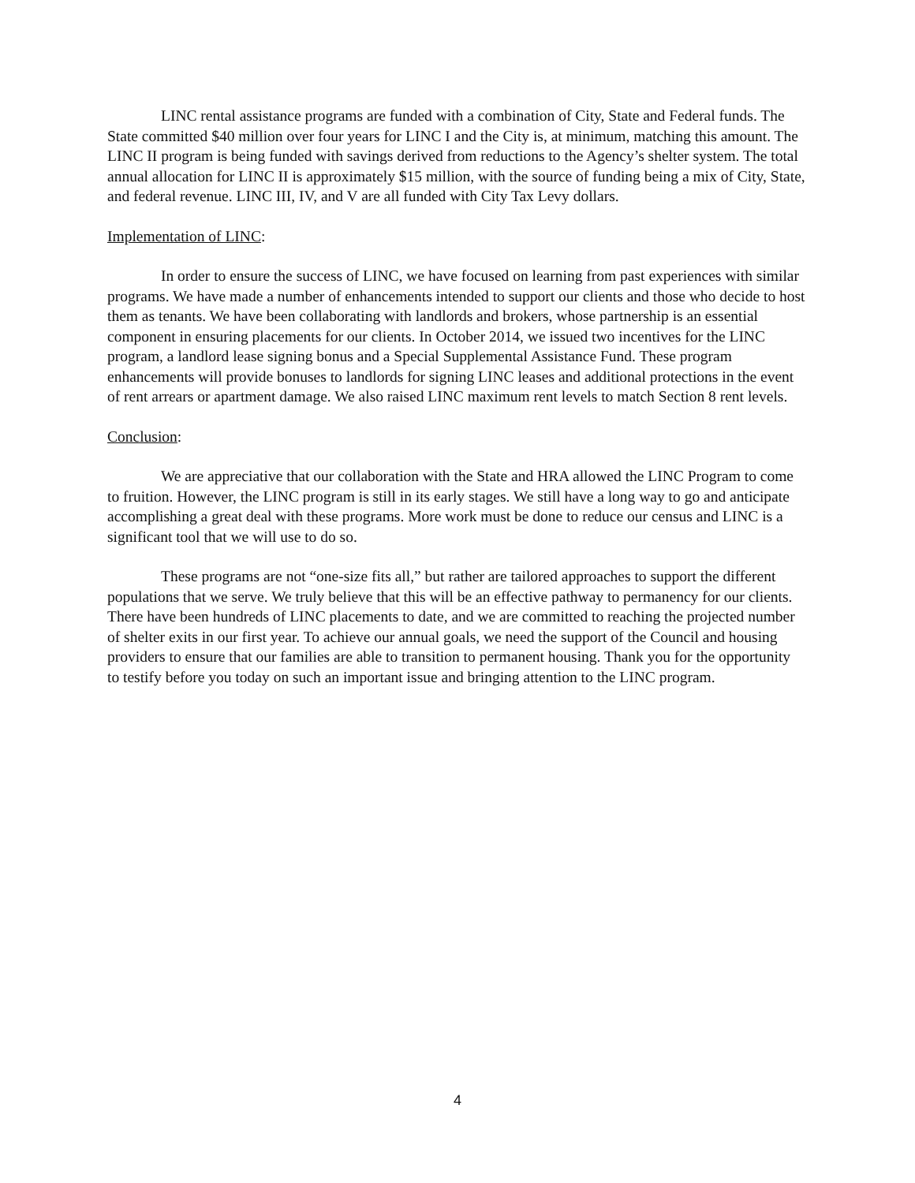LINC rental assistance programs are funded with a combination of City, State and Federal funds. The State committed $40 million over four years for LINC I and the City is, at minimum, matching this amount. The LINC II program is being funded with savings derived from reductions to the Agency’s shelter system. The total annual allocation for LINC II is approximately $15 million, with the source of funding being a mix of City, State, and federal revenue. LINC III, IV, and V are all funded with City Tax Levy dollars.
Implementation of LINC:
In order to ensure the success of LINC, we have focused on learning from past experiences with similar programs. We have made a number of enhancements intended to support our clients and those who decide to host them as tenants. We have been collaborating with landlords and brokers, whose partnership is an essential component in ensuring placements for our clients. In October 2014, we issued two incentives for the LINC program, a landlord lease signing bonus and a Special Supplemental Assistance Fund. These program enhancements will provide bonuses to landlords for signing LINC leases and additional protections in the event of rent arrears or apartment damage. We also raised LINC maximum rent levels to match Section 8 rent levels.
Conclusion:
We are appreciative that our collaboration with the State and HRA allowed the LINC Program to come to fruition. However, the LINC program is still in its early stages. We still have a long way to go and anticipate accomplishing a great deal with these programs. More work must be done to reduce our census and LINC is a significant tool that we will use to do so.
These programs are not “one-size fits all,” but rather are tailored approaches to support the different populations that we serve. We truly believe that this will be an effective pathway to permanency for our clients. There have been hundreds of LINC placements to date, and we are committed to reaching the projected number of shelter exits in our first year. To achieve our annual goals, we need the support of the Council and housing providers to ensure that our families are able to transition to permanent housing. Thank you for the opportunity to testify before you today on such an important issue and bringing attention to the LINC program.
4